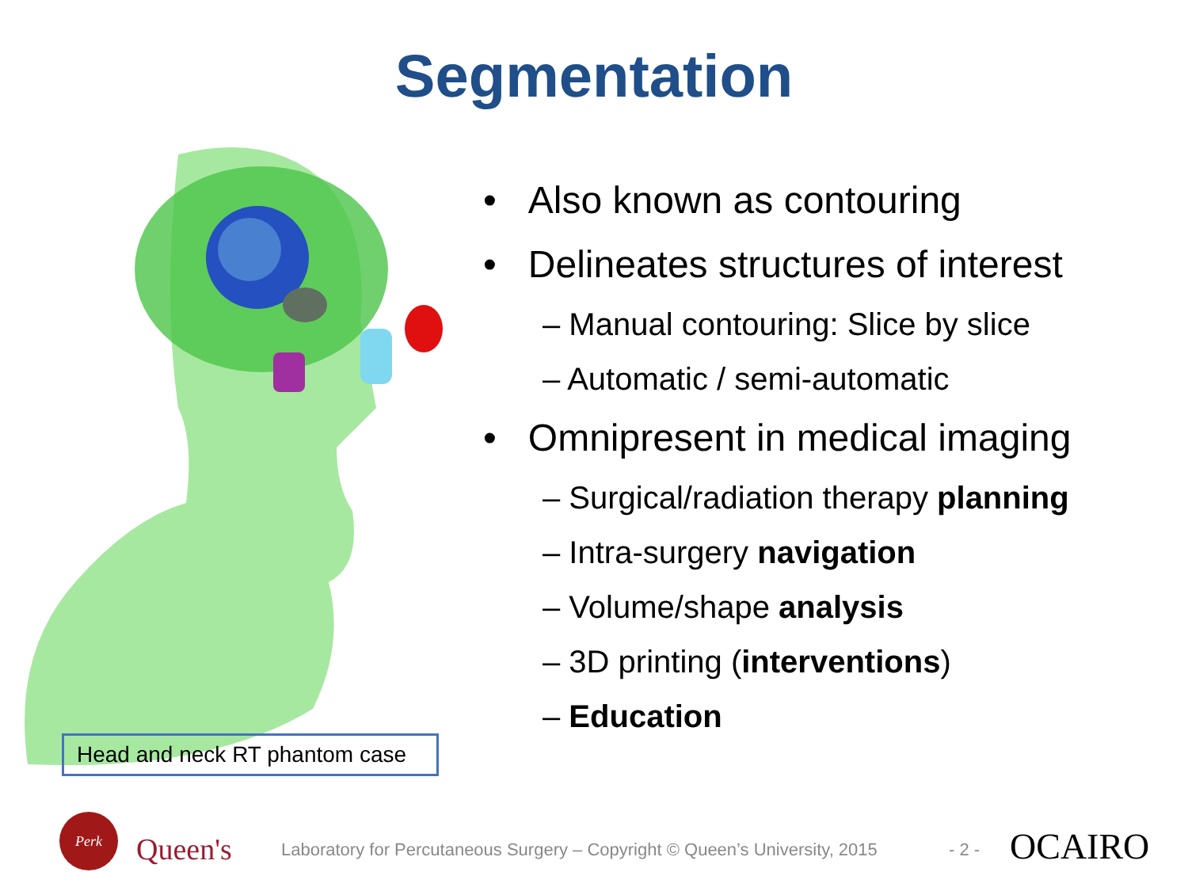Segmentation
Head and neck RT phantom case
• Also known as contouring
• Delineates structures of interest
– Manual contouring: Slice by slice
– Automatic / semi-automatic
• Omnipresent in medical imaging
– Surgical/radiation therapy planning
– Intra-surgery navigation
– Volume/shape analysis
– 3D printing (interventions)
– Education
Perk
Queen's
Laboratory for Percutaneous Surgery – Copyright © Queen’s University, 2015
- 2 - OCAIRO